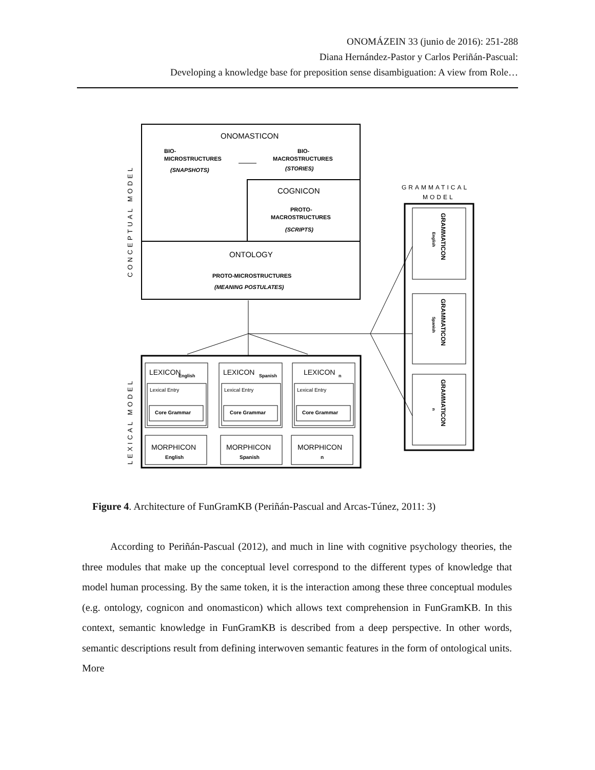ONOMÁZEIN 33 (junio de 2016): 251-288
Diana Hernández-Pastor y Carlos Periñán-Pascual:
Developing a knowledge base for preposition sense disambiguation: A view from Role…
ONOMASTICON
BIO-
MICROSTRUCTURES
(SNAPSHOTS)
BIO-
MACROSTRUCTURES
(STORIES)
COGNICON
PROTO-
MACROSTRUCTURES
(SCRIPTS)
ONTOLOGY
PROTO-MICROSTRUCTURES
(MEANING POSTULATES)
GRAMMATICAL
MODEL
CONCEPTUAL MODEL
LEXICAL MODEL
GRAMMATICON
English
GRAMMATICON
Spanish
GRAMMATICON
n
LEXICON
English
LEXICON
Spanish
LEXICON
n
Lexical Entry
Lexical Entry
Lexical Entry
Core Grammar
Core Grammar
Core Grammar
MORPHICON
English
MORPHICON
Spanish
MORPHICON
n
Figure 4. Architecture of FunGramKB (Periñán-Pascual and Arcas-Túnez, 2011: 3)
According to Periñán-Pascual (2012), and much in line with cognitive psychology theories, the three modules that make up the conceptual level correspond to the different types of knowledge that model human processing. By the same token, it is the interaction among these three conceptual modules (e.g. ontology, cognicon and onomasticon) which allows text comprehension in FunGramKB. In this context, semantic knowledge in FunGramKB is described from a deep perspective. In other words, semantic descriptions result from defining interwoven semantic features in the form of ontological units. More